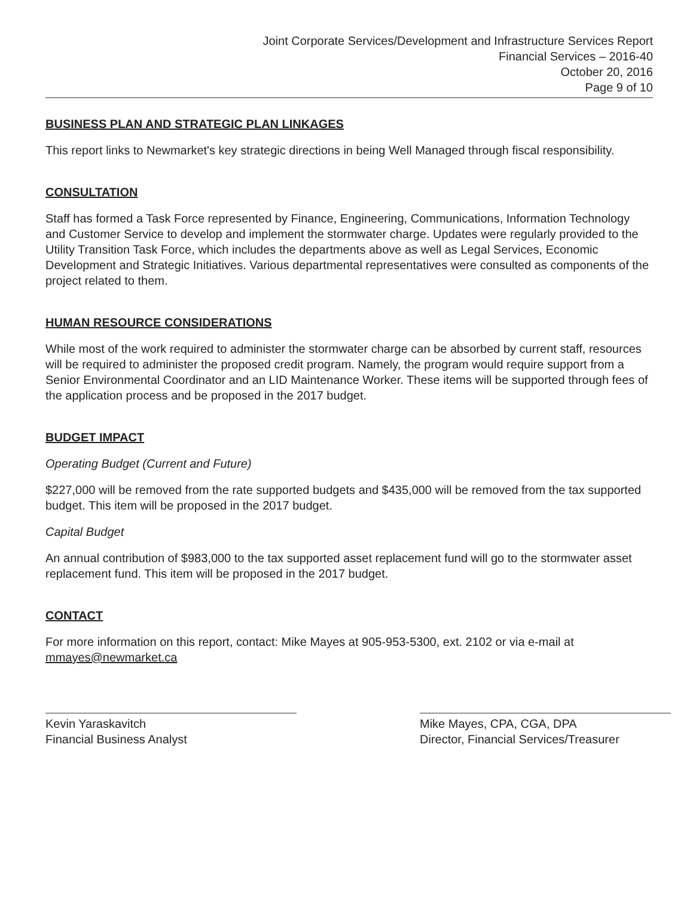Joint Corporate Services/Development and Infrastructure Services Report
Financial Services – 2016-40
October 20, 2016
Page 9 of 10
BUSINESS PLAN AND STRATEGIC PLAN LINKAGES
This report links to Newmarket's key strategic directions in being Well Managed through fiscal responsibility.
CONSULTATION
Staff has formed a Task Force represented by Finance, Engineering, Communications, Information Technology and Customer Service to develop and implement the stormwater charge. Updates were regularly provided to the Utility Transition Task Force, which includes the departments above as well as Legal Services, Economic Development and Strategic Initiatives. Various departmental representatives were consulted as components of the project related to them.
HUMAN RESOURCE CONSIDERATIONS
While most of the work required to administer the stormwater charge can be absorbed by current staff, resources will be required to administer the proposed credit program. Namely, the program would require support from a Senior Environmental Coordinator and an LID Maintenance Worker. These items will be supported through fees of the application process and be proposed in the 2017 budget.
BUDGET IMPACT
Operating Budget (Current and Future)
$227,000 will be removed from the rate supported budgets and $435,000 will be removed from the tax supported budget. This item will be proposed in the 2017 budget.
Capital Budget
An annual contribution of $983,000 to the tax supported asset replacement fund will go to the stormwater asset replacement fund. This item will be proposed in the 2017 budget.
CONTACT
For more information on this report, contact: Mike Mayes at 905-953-5300, ext. 2102 or via e-mail at mmayes@newmarket.ca
Kevin Yaraskavitch
Financial Business Analyst
Mike Mayes, CPA, CGA, DPA
Director, Financial Services/Treasurer